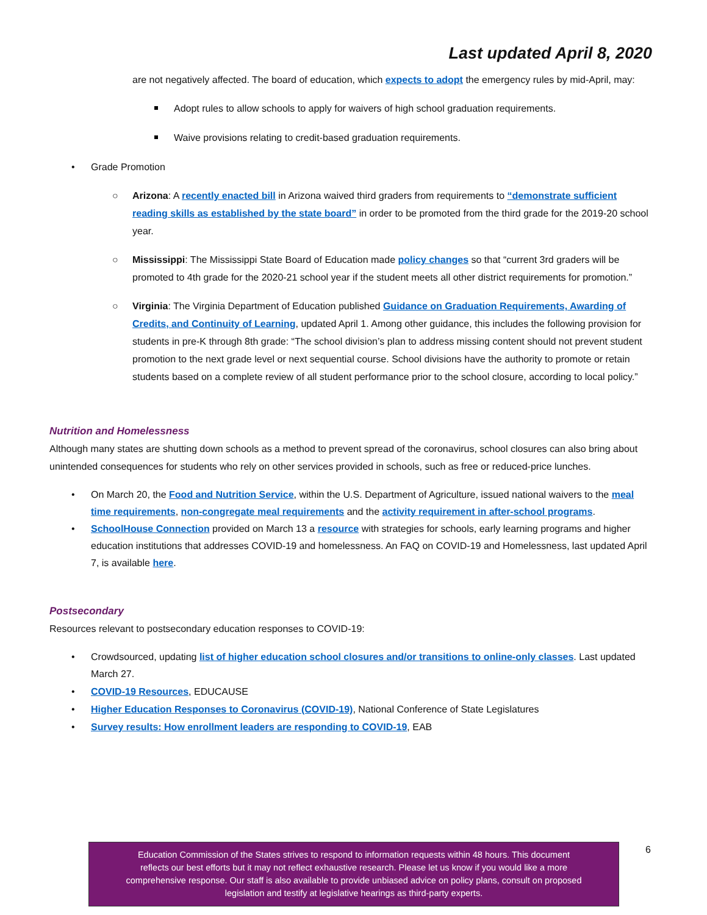Last updated April 8, 2020
are not negatively affected. The board of education, which expects to adopt the emergency rules by mid-April, may:
Adopt rules to allow schools to apply for waivers of high school graduation requirements.
Waive provisions relating to credit-based graduation requirements.
• Grade Promotion
○ Arizona: A recently enacted bill in Arizona waived third graders from requirements to “demonstrate sufficient reading skills as established by the state board” in order to be promoted from the third grade for the 2019-20 school year.
○ Mississippi: The Mississippi State Board of Education made policy changes so that “current 3rd graders will be promoted to 4th grade for the 2020-21 school year if the student meets all other district requirements for promotion.”
○ Virginia: The Virginia Department of Education published Guidance on Graduation Requirements, Awarding of Credits, and Continuity of Learning, updated April 1. Among other guidance, this includes the following provision for students in pre-K through 8th grade: “The school division’s plan to address missing content should not prevent student promotion to the next grade level or next sequential course. School divisions have the authority to promote or retain students based on a complete review of all student performance prior to the school closure, according to local policy.”
Nutrition and Homelessness
Although many states are shutting down schools as a method to prevent spread of the coronavirus, school closures can also bring about unintended consequences for students who rely on other services provided in schools, such as free or reduced-price lunches.
• On March 20, the Food and Nutrition Service, within the U.S. Department of Agriculture, issued national waivers to the meal time requirements, non-congregate meal requirements and the activity requirement in after-school programs.
• SchoolHouse Connection provided on March 13 a resource with strategies for schools, early learning programs and higher education institutions that addresses COVID-19 and homelessness. An FAQ on COVID-19 and Homelessness, last updated April 7, is available here.
Postsecondary
Resources relevant to postsecondary education responses to COVID-19:
• Crowdsourced, updating list of higher education school closures and/or transitions to online-only classes. Last updated March 27.
• COVID-19 Resources, EDUCAUSE
• Higher Education Responses to Coronavirus (COVID-19), National Conference of State Legislatures
• Survey results: How enrollment leaders are responding to COVID-19, EAB
Education Commission of the States strives to respond to information requests within 48 hours. This document
reflects our best efforts but it may not reflect exhaustive research. Please let us know if you would like a more
comprehensive response. Our staff is also available to provide unbiased advice on policy plans, consult on proposed
legislation and testify at legislative hearings as third-party experts.
6